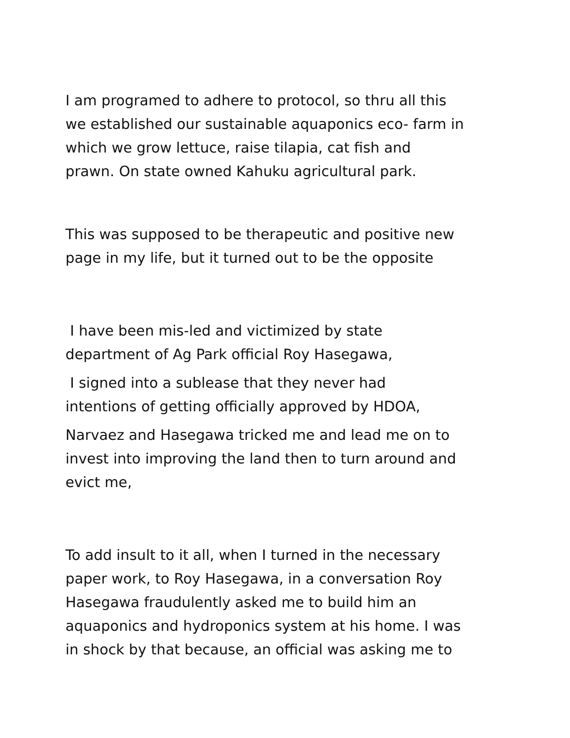I am programed to adhere to protocol, so thru all this
we established our sustainable aquaponics eco- farm in
which we grow lettuce, raise tilapia, cat fish and
prawn. On state owned Kahuku agricultural park.
This was supposed to be therapeutic and positive new
page in my life, but it turned out to be the opposite
I have been mis-led and victimized by state
department of Ag Park official Roy Hasegawa,
I signed into a sublease that they never had
intentions of getting officially approved by HDOA,
Narvaez and Hasegawa tricked me and lead me on to
invest into improving the land then to turn around and
evict me,
To add insult to it all, when I turned in the necessary
paper work, to Roy Hasegawa, in a conversation Roy
Hasegawa fraudulently asked me to build him an
aquaponics and hydroponics system at his home. I was
in shock by that because, an official was asking me to